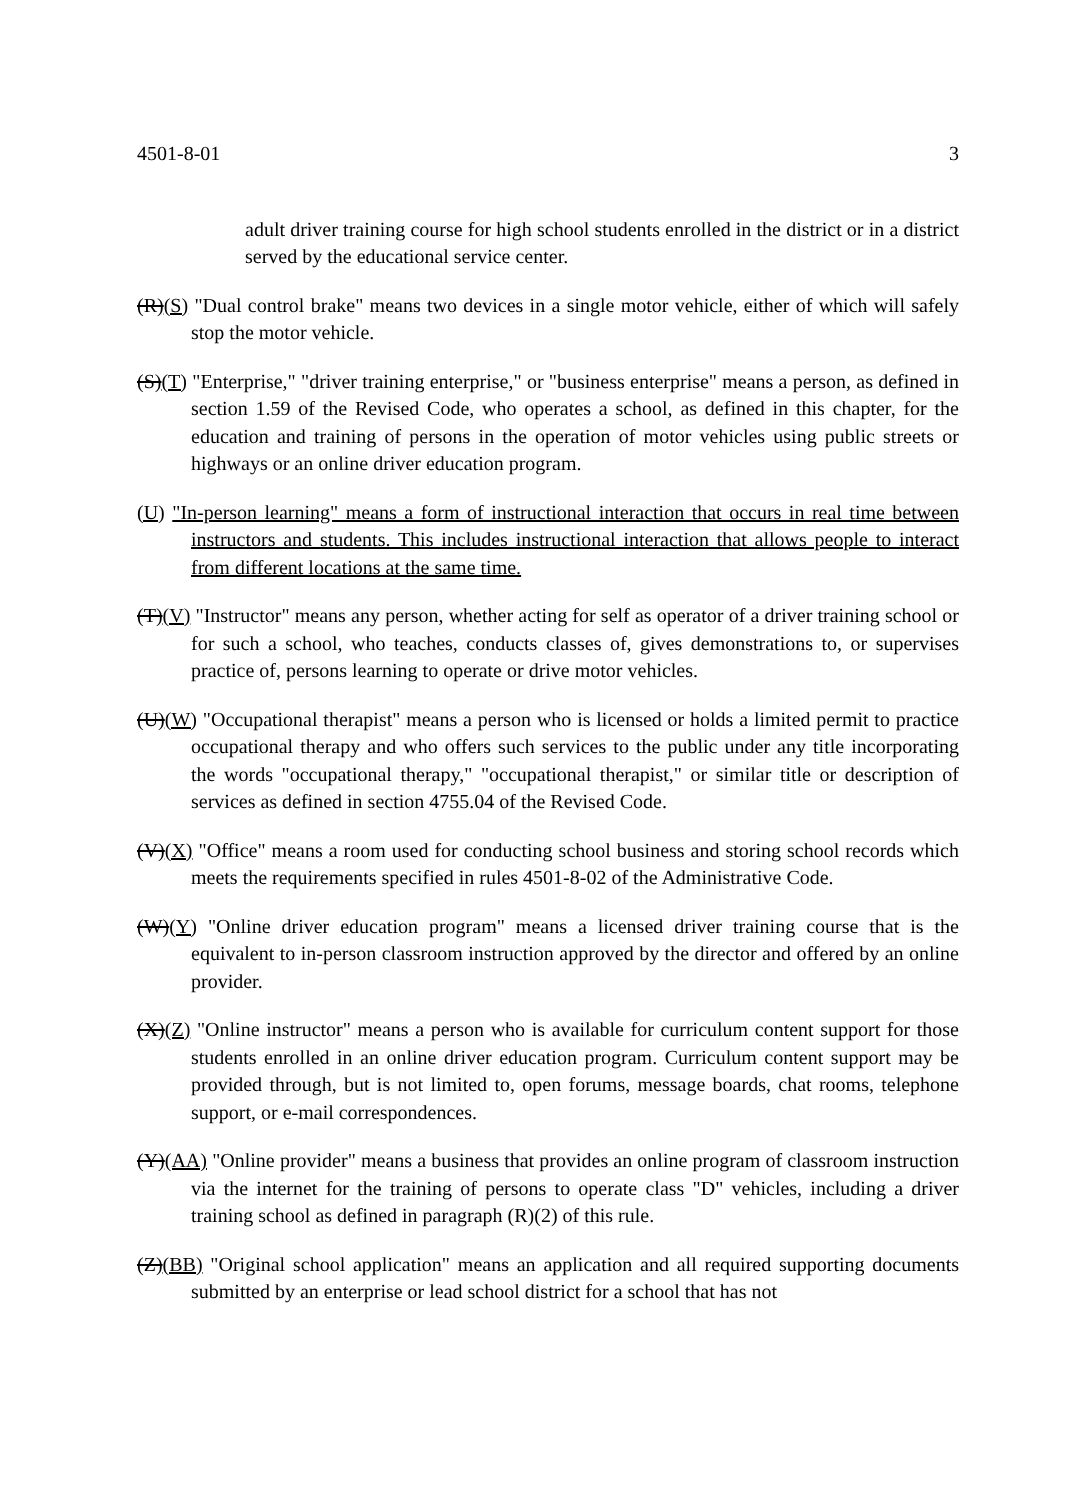4501-8-01 3
adult driver training course for high school students enrolled in the district or in a district served by the educational service center.
(R)(S) "Dual control brake" means two devices in a single motor vehicle, either of which will safely stop the motor vehicle.
(S)(T) "Enterprise," "driver training enterprise," or "business enterprise" means a person, as defined in section 1.59 of the Revised Code, who operates a school, as defined in this chapter, for the education and training of persons in the operation of motor vehicles using public streets or highways or an online driver education program.
(U) "In-person learning" means a form of instructional interaction that occurs in real time between instructors and students. This includes instructional interaction that allows people to interact from different locations at the same time.
(T)(V) "Instructor" means any person, whether acting for self as operator of a driver training school or for such a school, who teaches, conducts classes of, gives demonstrations to, or supervises practice of, persons learning to operate or drive motor vehicles.
(U)(W) "Occupational therapist" means a person who is licensed or holds a limited permit to practice occupational therapy and who offers such services to the public under any title incorporating the words "occupational therapy," "occupational therapist," or similar title or description of services as defined in section 4755.04 of the Revised Code.
(V)(X) "Office" means a room used for conducting school business and storing school records which meets the requirements specified in rules 4501-8-02 of the Administrative Code.
(W)(Y) "Online driver education program" means a licensed driver training course that is the equivalent to in-person classroom instruction approved by the director and offered by an online provider.
(X)(Z) "Online instructor" means a person who is available for curriculum content support for those students enrolled in an online driver education program. Curriculum content support may be provided through, but is not limited to, open forums, message boards, chat rooms, telephone support, or e-mail correspondences.
(Y)(AA) "Online provider" means a business that provides an online program of classroom instruction via the internet for the training of persons to operate class "D" vehicles, including a driver training school as defined in paragraph (R)(2) of this rule.
(Z)(BB) "Original school application" means an application and all required supporting documents submitted by an enterprise or lead school district for a school that has not